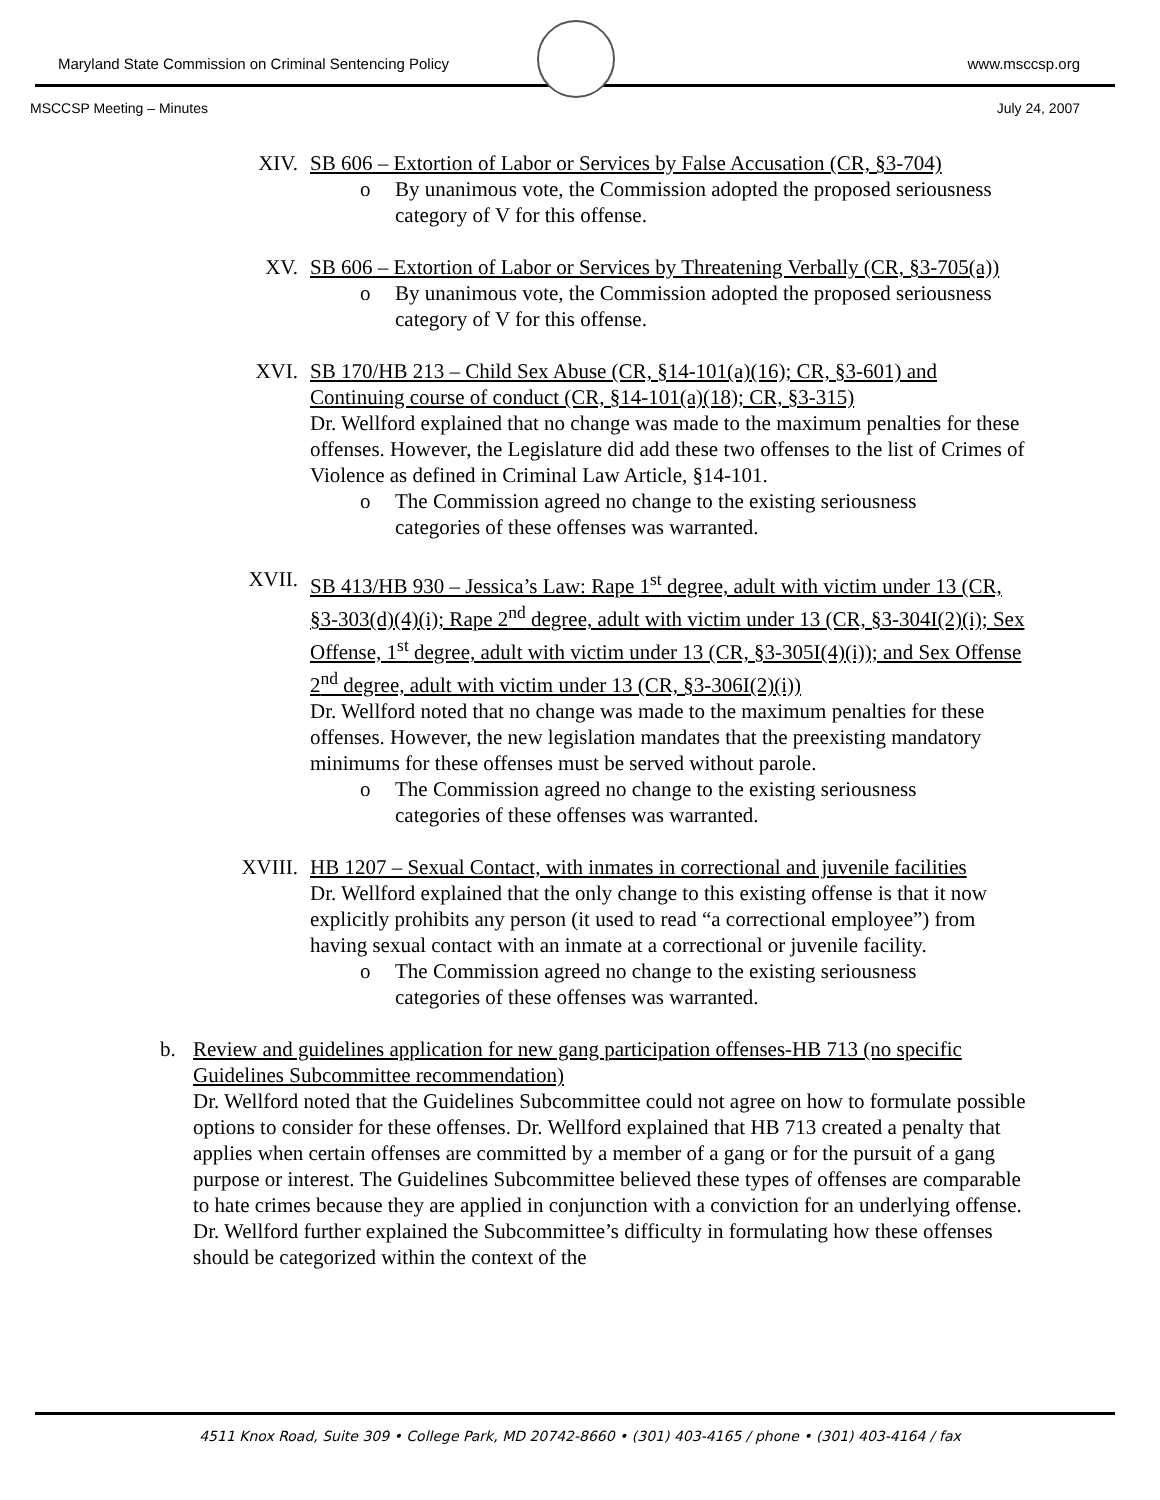Maryland State Commission on Criminal Sentencing Policy www.msccsp.org
MSCCSP Meeting – Minutes July 24, 2007
XIV. SB 606 – Extortion of Labor or Services by False Accusation (CR, §3-704)
o By unanimous vote, the Commission adopted the proposed seriousness category of V for this offense.
XV. SB 606 – Extortion of Labor or Services by Threatening Verbally (CR, §3-705(a))
o By unanimous vote, the Commission adopted the proposed seriousness category of V for this offense.
XVI. SB 170/HB 213 – Child Sex Abuse (CR, §14-101(a)(16); CR, §3-601) and Continuing course of conduct (CR, §14-101(a)(18); CR, §3-315)
Dr. Wellford explained that no change was made to the maximum penalties for these offenses. However, the Legislature did add these two offenses to the list of Crimes of Violence as defined in Criminal Law Article, §14-101.
o The Commission agreed no change to the existing seriousness categories of these offenses was warranted.
XVII. SB 413/HB 930 – Jessica’s Law: Rape 1<sup>st</sup> degree, adult with victim under 13 (CR, §3-303(d)(4)(i); Rape 2<sup>nd</sup> degree, adult with victim under 13 (CR, §3-304I(2)(i); Sex Offense, 1<sup>st</sup> degree, adult with victim under 13 (CR, §3-305I(4)(i)); and Sex Offense 2<sup>nd</sup> degree, adult with victim under 13 (CR, §3-306I(2)(i))
Dr. Wellford noted that no change was made to the maximum penalties for these offenses. However, the new legislation mandates that the preexisting mandatory minimums for these offenses must be served without parole.
o The Commission agreed no change to the existing seriousness categories of these offenses was warranted.
XVIII. HB 1207 – Sexual Contact, with inmates in correctional and juvenile facilities
Dr. Wellford explained that the only change to this existing offense is that it now explicitly prohibits any person (it used to read “a correctional employee”) from having sexual contact with an inmate at a correctional or juvenile facility.
o The Commission agreed no change to the existing seriousness categories of these offenses was warranted.
b. Review and guidelines application for new gang participation offenses-HB 713 (no specific Guidelines Subcommittee recommendation)
Dr. Wellford noted that the Guidelines Subcommittee could not agree on how to formulate possible options to consider for these offenses. Dr. Wellford explained that HB 713 created a penalty that applies when certain offenses are committed by a member of a gang or for the pursuit of a gang purpose or interest. The Guidelines Subcommittee believed these types of offenses are comparable to hate crimes because they are applied in conjunction with a conviction for an underlying offense. Dr. Wellford further explained the Subcommittee’s difficulty in formulating how these offenses should be categorized within the context of the
4511 Knox Road, Suite 309 • College Park, MD 20742-8660 • (301) 403-4165 / phone • (301) 403-4164 / fax